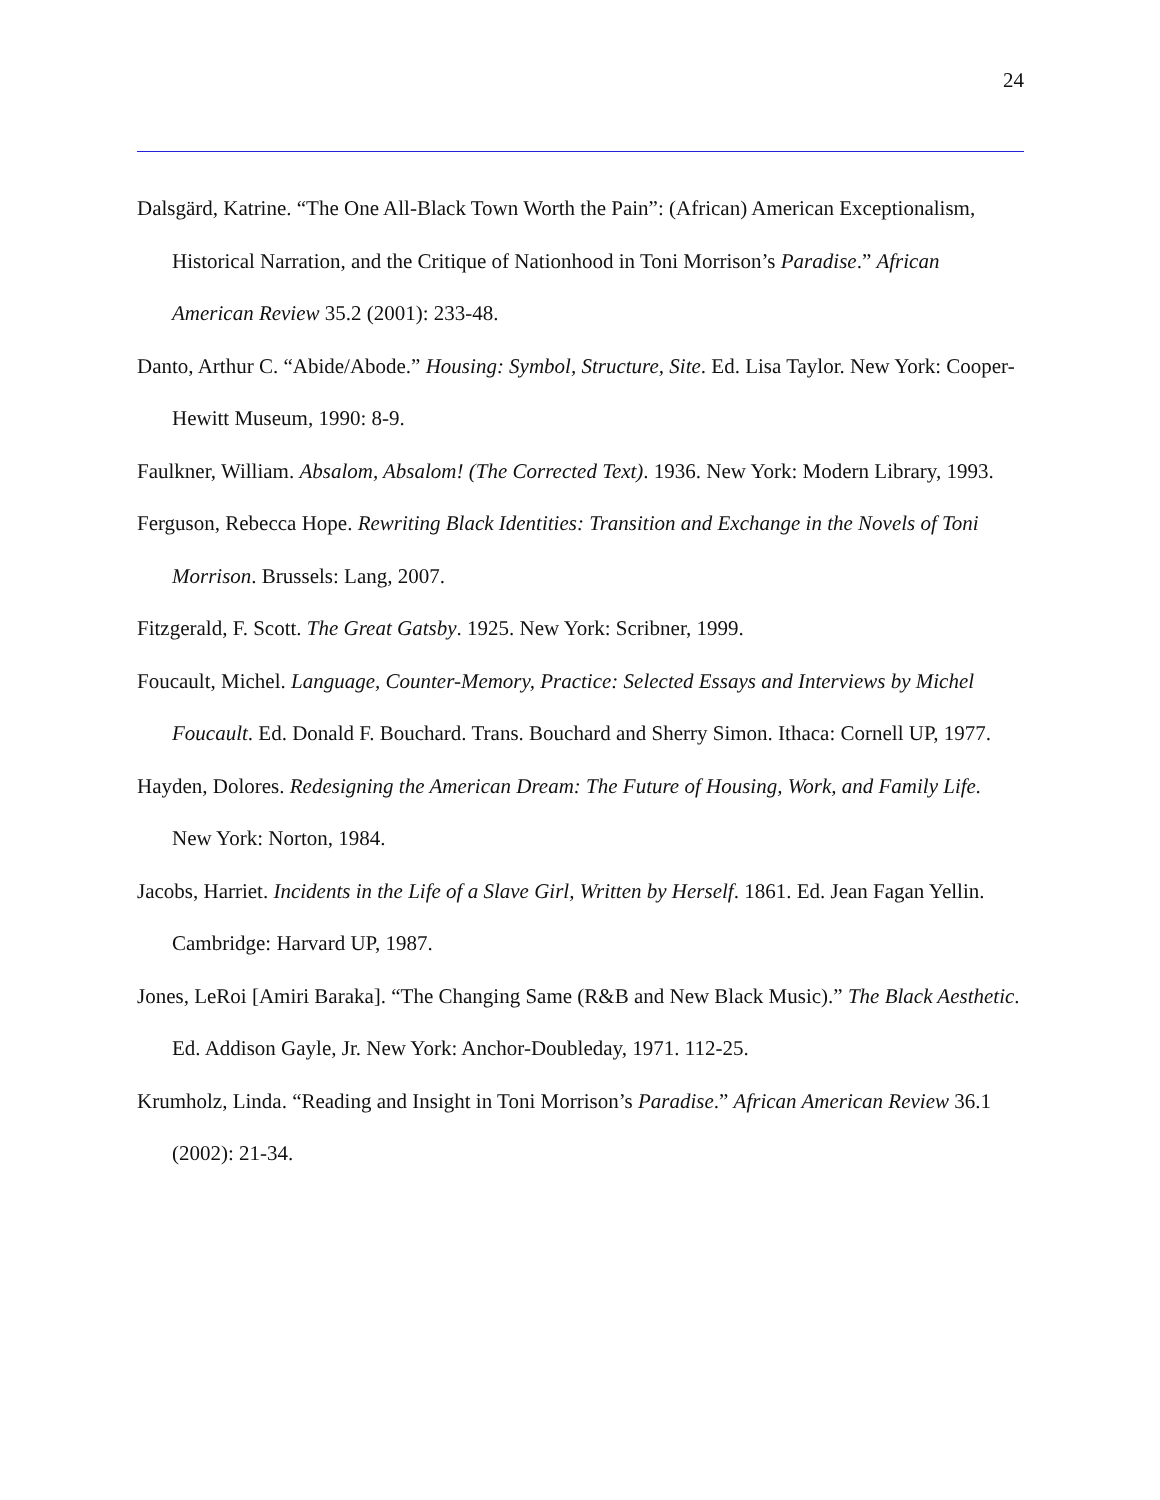24
Dalsgärd, Katrine. “The One All-Black Town Worth the Pain”: (African) American Exceptionalism, Historical Narration, and the Critique of Nationhood in Toni Morrison’s Paradise.” African American Review 35.2 (2001): 233-48.
Danto, Arthur C. “Abide/Abode.” Housing: Symbol, Structure, Site. Ed. Lisa Taylor. New York: Cooper-Hewitt Museum, 1990: 8-9.
Faulkner, William. Absalom, Absalom! (The Corrected Text). 1936. New York: Modern Library, 1993.
Ferguson, Rebecca Hope. Rewriting Black Identities: Transition and Exchange in the Novels of Toni Morrison. Brussels: Lang, 2007.
Fitzgerald, F. Scott. The Great Gatsby. 1925. New York: Scribner, 1999.
Foucault, Michel. Language, Counter-Memory, Practice: Selected Essays and Interviews by Michel Foucault. Ed. Donald F. Bouchard. Trans. Bouchard and Sherry Simon. Ithaca: Cornell UP, 1977.
Hayden, Dolores. Redesigning the American Dream: The Future of Housing, Work, and Family Life. New York: Norton, 1984.
Jacobs, Harriet. Incidents in the Life of a Slave Girl, Written by Herself. 1861. Ed. Jean Fagan Yellin. Cambridge: Harvard UP, 1987.
Jones, LeRoi [Amiri Baraka]. “The Changing Same (R&B and New Black Music).” The Black Aesthetic. Ed. Addison Gayle, Jr. New York: Anchor-Doubleday, 1971. 112-25.
Krumholz, Linda. “Reading and Insight in Toni Morrison’s Paradise.” African American Review 36.1 (2002): 21-34.